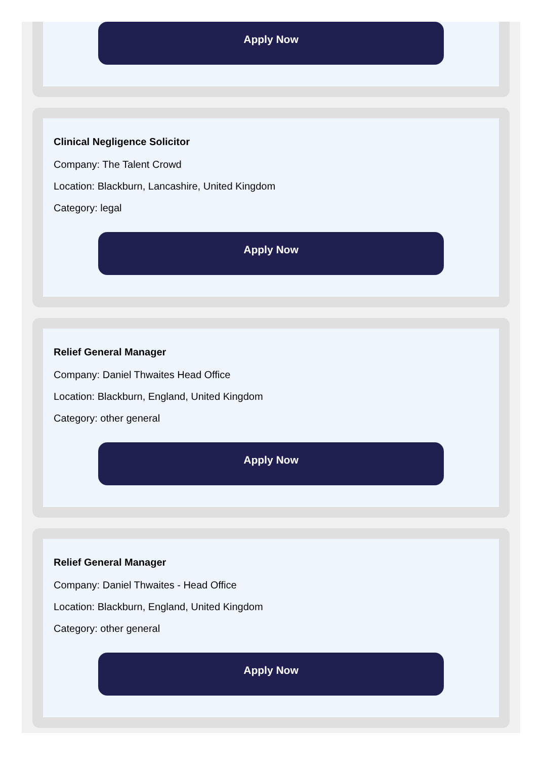Apply Now
Clinical Negligence Solicitor
Company: The Talent Crowd
Location: Blackburn, Lancashire, United Kingdom
Category: legal
Apply Now
Relief General Manager
Company: Daniel Thwaites Head Office
Location: Blackburn, England, United Kingdom
Category: other general
Apply Now
Relief General Manager
Company: Daniel Thwaites - Head Office
Location: Blackburn, England, United Kingdom
Category: other general
Apply Now